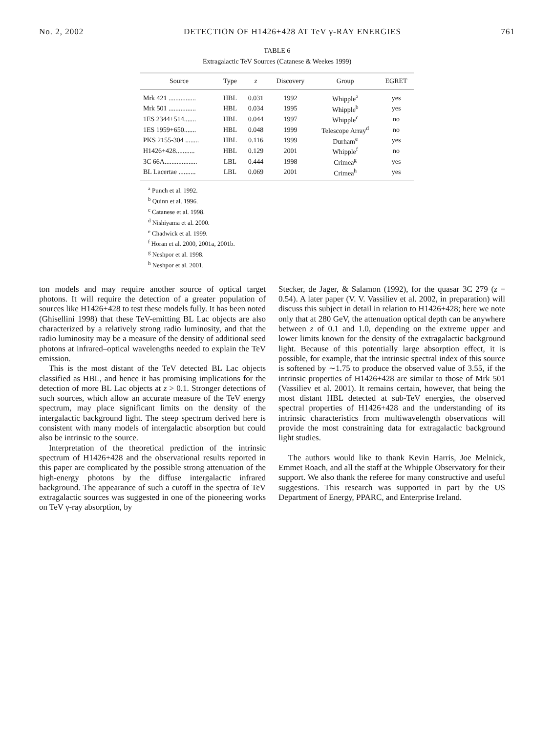No. 2, 2002 DETECTION OF H1426+428 AT TeV γ-RAY ENERGIES 761
TABLE 6
Extragalactic TeV Sources (Catanese & Weekes 1999)
| Source | Type | z | Discovery | Group | EGRET |
| --- | --- | --- | --- | --- | --- |
| Mrk 421 ................ | HBL | 0.031 | 1992 | Whipple<sup>a</sup> | yes |
| Mrk 501 ................ | HBL | 0.034 | 1995 | Whipple<sup>b</sup> | yes |
| 1ES 2344+514....... | HBL | 0.044 | 1997 | Whipple<sup>c</sup> | no |
| 1ES 1959+650....... | HBL | 0.048 | 1999 | Telescope Array<sup>d</sup> | no |
| PKS 2155-304 ........ | HBL | 0.116 | 1999 | Durham<sup>e</sup> | yes |
| H1426+428........... | HBL | 0.129 | 2001 | Whipple<sup>f</sup> | no |
| 3C 66A................... | LBL | 0.444 | 1998 | Crimea<sup>g</sup> | yes |
| BL Lacertae .......... | LBL | 0.069 | 2001 | Crimea<sup>h</sup> | yes |
<sup>a</sup> Punch et al. 1992.
<sup>b</sup> Quinn et al. 1996.
<sup>c</sup> Catanese et al. 1998.
<sup>d</sup> Nishiyama et al. 2000.
<sup>e</sup> Chadwick et al. 1999.
<sup>f</sup> Horan et al. 2000, 2001a, 2001b.
<sup>g</sup> Neshpor et al. 1998.
<sup>h</sup> Neshpor et al. 2001.
ton models and may require another source of optical target photons. It will require the detection of a greater population of sources like H1426+428 to test these models fully. It has been noted (Ghisellini 1998) that these TeV-emitting BL Lac objects are also characterized by a relatively strong radio luminosity, and that the radio luminosity may be a measure of the density of additional seed photons at infrared–optical wavelengths needed to explain the TeV emission.
This is the most distant of the TeV detected BL Lac objects classified as HBL, and hence it has promising implications for the detection of more BL Lac objects at z > 0.1. Stronger detections of such sources, which allow an accurate measure of the TeV energy spectrum, may place significant limits on the density of the intergalactic background light. The steep spectrum derived here is consistent with many models of intergalactic absorption but could also be intrinsic to the source.
Interpretation of the theoretical prediction of the intrinsic spectrum of H1426+428 and the observational results reported in this paper are complicated by the possible strong attenuation of the high-energy photons by the diffuse intergalactic infrared background. The appearance of such a cutoff in the spectra of TeV extragalactic sources was suggested in one of the pioneering works on TeV γ-ray absorption, by
Stecker, de Jager, & Salamon (1992), for the quasar 3C 279 (z = 0.54). A later paper (V. V. Vassiliev et al. 2002, in preparation) will discuss this subject in detail in relation to H1426+428; here we note only that at 280 GeV, the attenuation optical depth can be anywhere between z of 0.1 and 1.0, depending on the extreme upper and lower limits known for the density of the extragalactic background light. Because of this potentially large absorption effect, it is possible, for example, that the intrinsic spectral index of this source is softened by ∼1.75 to produce the observed value of 3.55, if the intrinsic properties of H1426+428 are similar to those of Mrk 501 (Vassiliev et al. 2001). It remains certain, however, that being the most distant HBL detected at sub-TeV energies, the observed spectral properties of H1426+428 and the understanding of its intrinsic characteristics from multiwavelength observations will provide the most constraining data for extragalactic background light studies.
The authors would like to thank Kevin Harris, Joe Melnick, Emmet Roach, and all the staff at the Whipple Observatory for their support. We also thank the referee for many constructive and useful suggestions. This research was supported in part by the US Department of Energy, PPARC, and Enterprise Ireland.